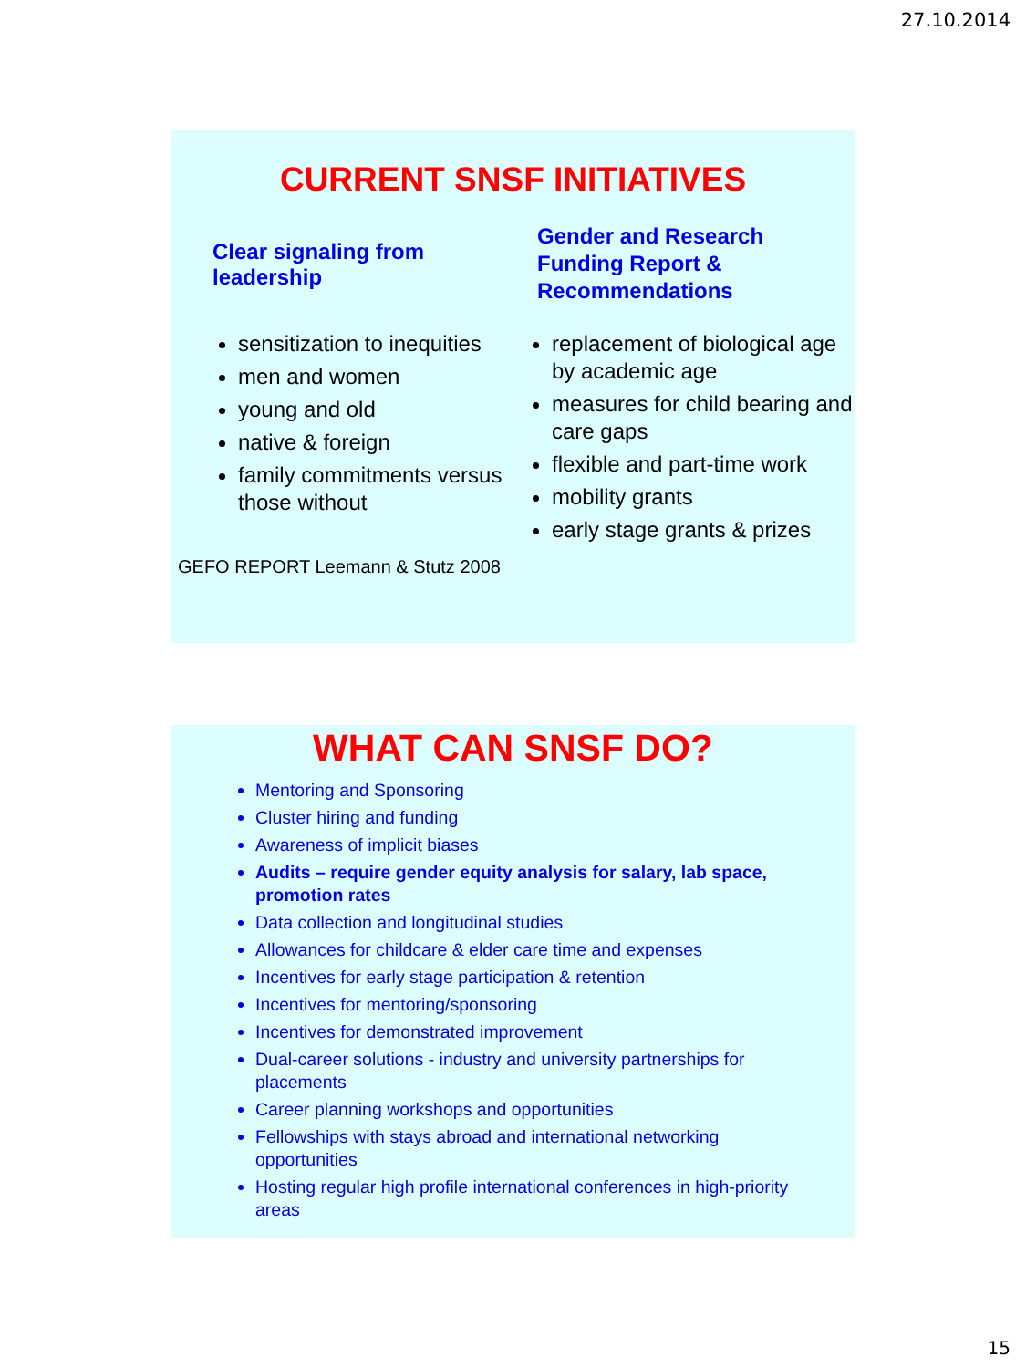27.10.2014
CURRENT SNSF INITIATIVES
Clear signaling from leadership
sensitization to inequities
men and women
young and old
native & foreign
family commitments versus those without
Gender and Research Funding Report & Recommendations
replacement of biological age by academic age
measures for child bearing and care gaps
flexible and part-time work
mobility grants
early stage grants & prizes
GEFO REPORT Leemann & Stutz 2008
WHAT CAN SNSF DO?
Mentoring and Sponsoring
Cluster hiring and funding
Awareness of implicit biases
Audits – require gender equity analysis for salary, lab space, promotion rates
Data collection and longitudinal studies
Allowances for childcare & elder care time and expenses
Incentives for early stage participation & retention
Incentives for mentoring/sponsoring
Incentives for demonstrated improvement
Dual-career solutions - industry and university partnerships for placements
Career planning workshops and opportunities
Fellowships with stays abroad and international networking opportunities
Hosting regular high profile international conferences in high-priority areas
15